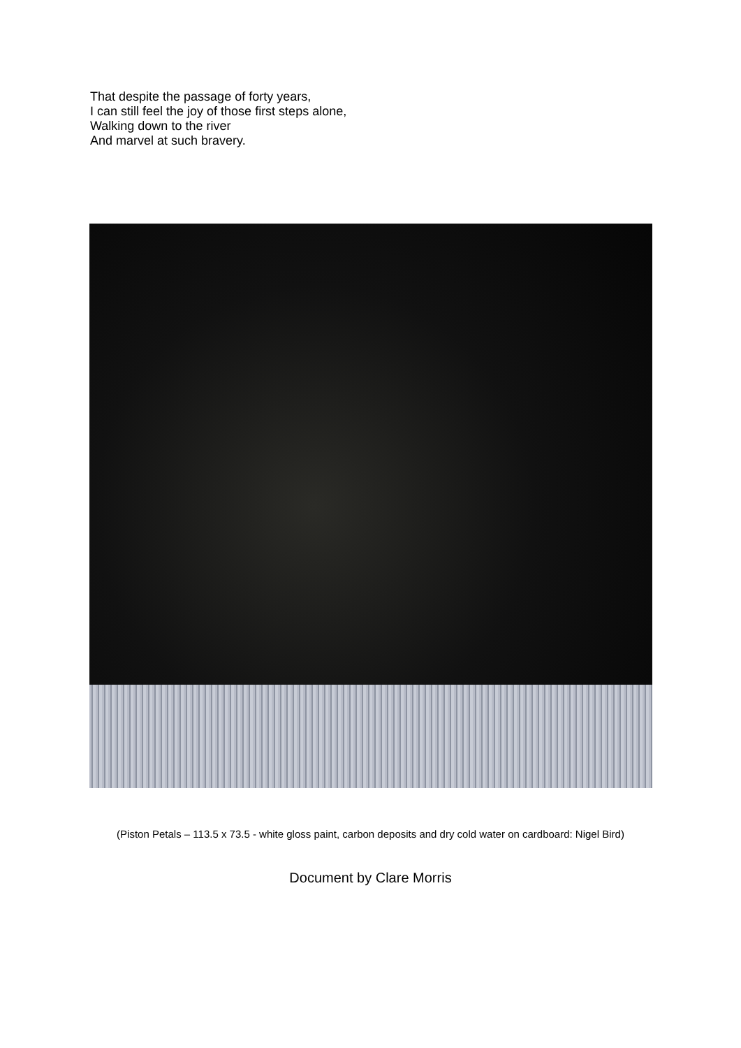That despite the passage of forty years,
I can still feel the joy of those first steps alone,
Walking down to the river
And marvel at such bravery.
(Piston Petals – 113.5 x 73.5 - white gloss paint, carbon deposits and dry cold water on cardboard: Nigel Bird)
Document by Clare Morris